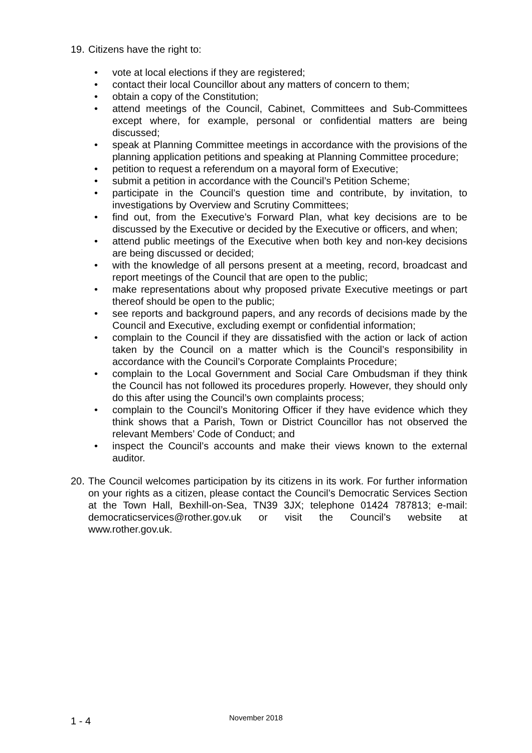19. Citizens have the right to:
• vote at local elections if they are registered;
• contact their local Councillor about any matters of concern to them;
• obtain a copy of the Constitution;
• attend meetings of the Council, Cabinet, Committees and Sub-Committees except where, for example, personal or confidential matters are being discussed;
• speak at Planning Committee meetings in accordance with the provisions of the planning application petitions and speaking at Planning Committee procedure;
• petition to request a referendum on a mayoral form of Executive;
• submit a petition in accordance with the Council’s Petition Scheme;
• participate in the Council’s question time and contribute, by invitation, to investigations by Overview and Scrutiny Committees;
• find out, from the Executive’s Forward Plan, what key decisions are to be discussed by the Executive or decided by the Executive or officers, and when;
• attend public meetings of the Executive when both key and non-key decisions are being discussed or decided;
• with the knowledge of all persons present at a meeting, record, broadcast and report meetings of the Council that are open to the public;
• make representations about why proposed private Executive meetings or part thereof should be open to the public;
• see reports and background papers, and any records of decisions made by the Council and Executive, excluding exempt or confidential information;
• complain to the Council if they are dissatisfied with the action or lack of action taken by the Council on a matter which is the Council’s responsibility in accordance with the Council’s Corporate Complaints Procedure;
• complain to the Local Government and Social Care Ombudsman if they think the Council has not followed its procedures properly. However, they should only do this after using the Council’s own complaints process;
• complain to the Council’s Monitoring Officer if they have evidence which they think shows that a Parish, Town or District Councillor has not observed the relevant Members’ Code of Conduct; and
• inspect the Council’s accounts and make their views known to the external auditor.
20. The Council welcomes participation by its citizens in its work. For further information on your rights as a citizen, please contact the Council’s Democratic Services Section at the Town Hall, Bexhill-on-Sea, TN39 3JX; telephone 01424 787813; e-mail: democraticservices@rother.gov.uk or visit the Council’s website at www.rother.gov.uk.
1 - 4 November 2018